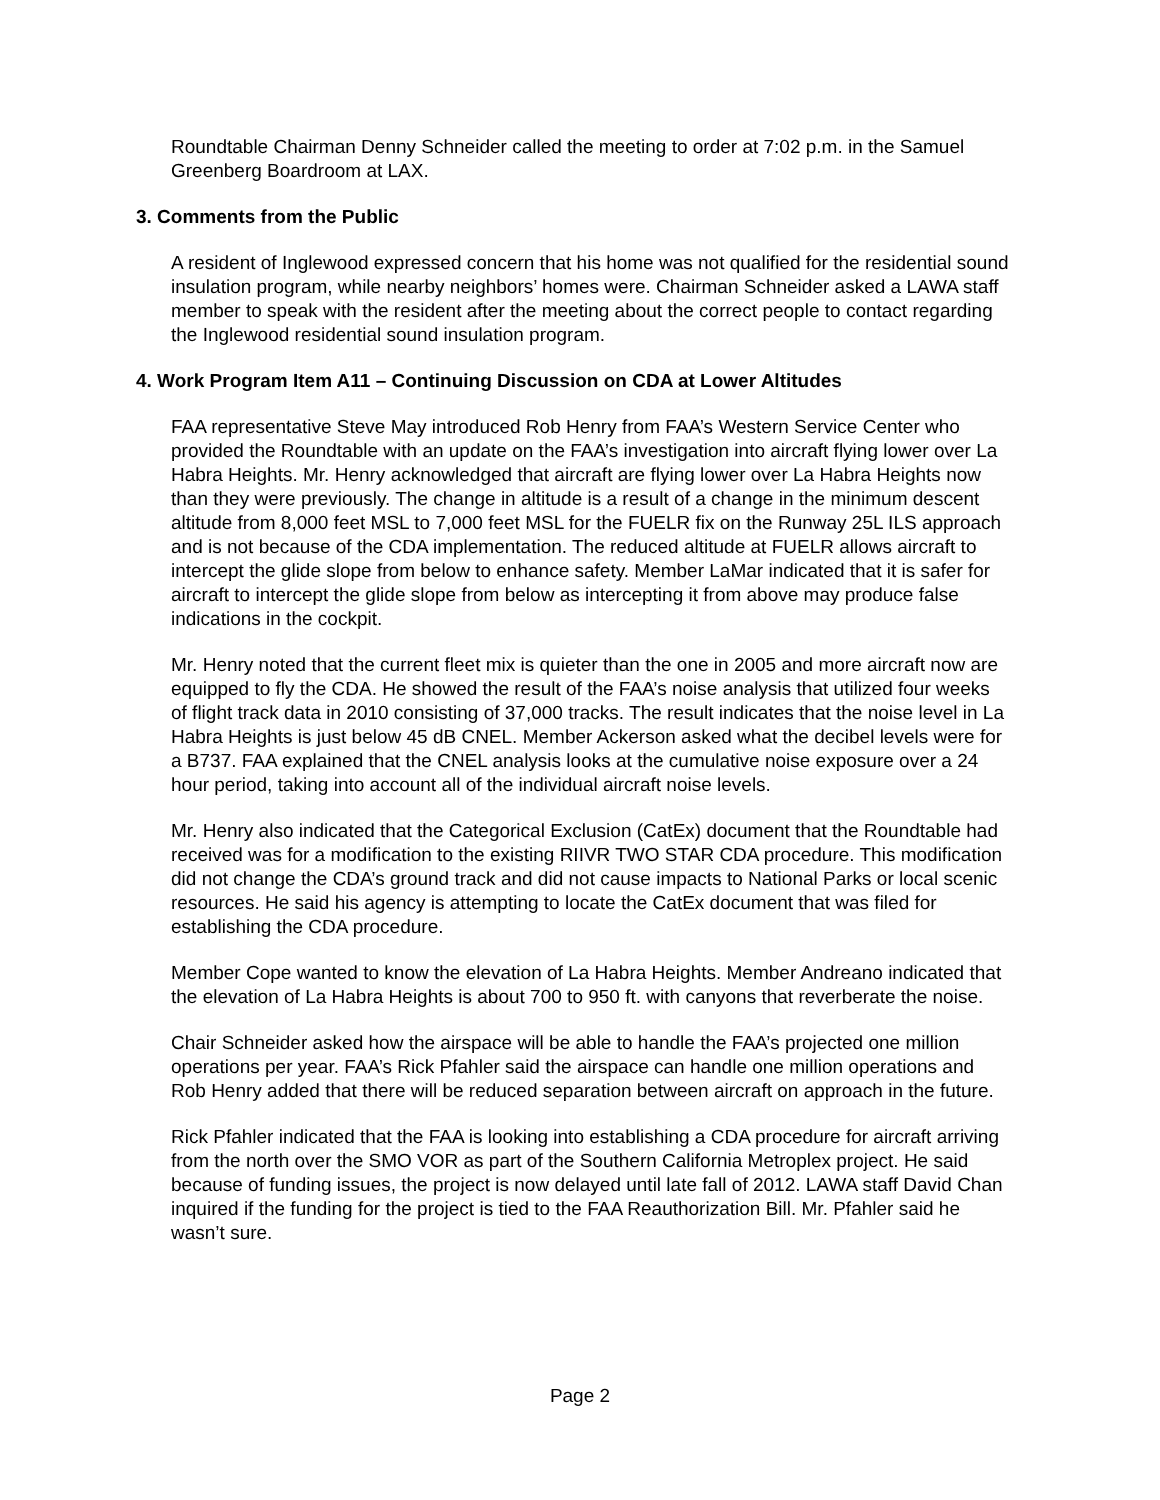Roundtable Chairman Denny Schneider called the meeting to order at 7:02 p.m. in the Samuel Greenberg Boardroom at LAX.
3. Comments from the Public
A resident of Inglewood expressed concern that his home was not qualified for the residential sound insulation program, while nearby neighbors’ homes were. Chairman Schneider asked a LAWA staff member to speak with the resident after the meeting about the correct people to contact regarding the Inglewood residential sound insulation program.
4. Work Program Item A11 – Continuing Discussion on CDA at Lower Altitudes
FAA representative Steve May introduced Rob Henry from FAA’s Western Service Center who provided the Roundtable with an update on the FAA’s investigation into aircraft flying lower over La Habra Heights. Mr. Henry acknowledged that aircraft are flying lower over La Habra Heights now than they were previously. The change in altitude is a result of a change in the minimum descent altitude from 8,000 feet MSL to 7,000 feet MSL for the FUELR fix on the Runway 25L ILS approach and is not because of the CDA implementation. The reduced altitude at FUELR allows aircraft to intercept the glide slope from below to enhance safety. Member LaMar indicated that it is safer for aircraft to intercept the glide slope from below as intercepting it from above may produce false indications in the cockpit.
Mr. Henry noted that the current fleet mix is quieter than the one in 2005 and more aircraft now are equipped to fly the CDA. He showed the result of the FAA’s noise analysis that utilized four weeks of flight track data in 2010 consisting of 37,000 tracks. The result indicates that the noise level in La Habra Heights is just below 45 dB CNEL. Member Ackerson asked what the decibel levels were for a B737. FAA explained that the CNEL analysis looks at the cumulative noise exposure over a 24 hour period, taking into account all of the individual aircraft noise levels.
Mr. Henry also indicated that the Categorical Exclusion (CatEx) document that the Roundtable had received was for a modification to the existing RIIVR TWO STAR CDA procedure. This modification did not change the CDA’s ground track and did not cause impacts to National Parks or local scenic resources. He said his agency is attempting to locate the CatEx document that was filed for establishing the CDA procedure.
Member Cope wanted to know the elevation of La Habra Heights. Member Andreano indicated that the elevation of La Habra Heights is about 700 to 950 ft. with canyons that reverberate the noise.
Chair Schneider asked how the airspace will be able to handle the FAA’s projected one million operations per year. FAA’s Rick Pfahler said the airspace can handle one million operations and Rob Henry added that there will be reduced separation between aircraft on approach in the future.
Rick Pfahler indicated that the FAA is looking into establishing a CDA procedure for aircraft arriving from the north over the SMO VOR as part of the Southern California Metroplex project. He said because of funding issues, the project is now delayed until late fall of 2012. LAWA staff David Chan inquired if the funding for the project is tied to the FAA Reauthorization Bill. Mr. Pfahler said he wasn’t sure.
Page 2